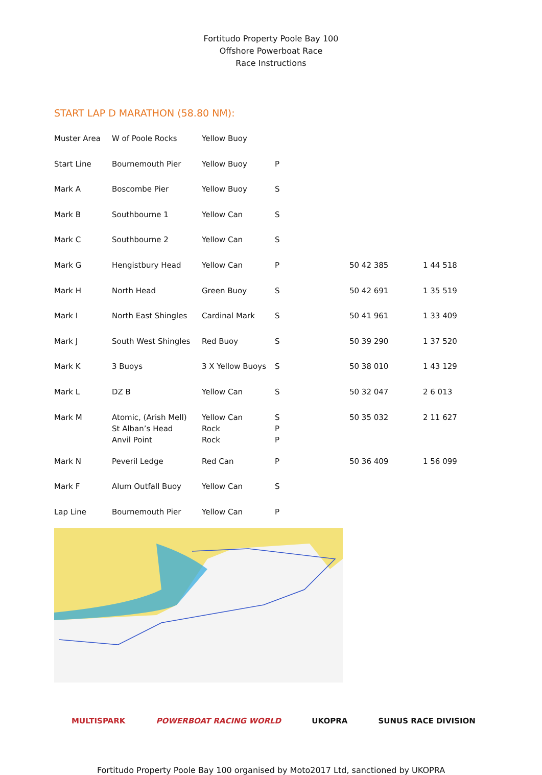Fortitudo Property Poole Bay 100
Offshore Powerboat Race
Race Instructions
START LAP D MARATHON (58.80 NM):
| Muster Area | W of Poole Rocks | Yellow Buoy | | | |
| Start Line | Bournemouth Pier | Yellow Buoy | P | | |
| Mark A | Boscombe Pier | Yellow Buoy | S | | |
| Mark B | Southbourne 1 | Yellow Can | S | | |
| Mark C | Southbourne 2 | Yellow Can | S | | |
| Mark G | Hengistbury Head | Yellow Can | P | 50 42 385 | 1 44 518 |
| Mark H | North Head | Green Buoy | S | 50 42 691 | 1 35 519 |
| Mark I | North East Shingles | Cardinal Mark | S | 50 41 961 | 1 33 409 |
| Mark J | South West Shingles | Red Buoy | S | 50 39 290 | 1 37 520 |
| Mark K | 3 Buoys | 3 X Yellow Buoys | S | 50 38 010 | 1 43 129 |
| Mark L | DZ B | Yellow Can | S | 50 32 047 | 2 6 013 |
| Mark M | Atomic, (Arish Mell) St Alban’s Head Anvil Point | Yellow Can Rock Rock | S P P | 50 35 032 | 2 11 627 |
| Mark N | Peveril Ledge | Red Can | P | 50 36 409 | 1 56 099 |
| Mark F | Alum Outfall Buoy | Yellow Can | S | | |
| Lap Line | Bournemouth Pier | Yellow Can | P | | |
MULTISPARK POWERBOAT RACING WORLD UKOPRA SUNUS RACE DIVISION
Fortitudo Property Poole Bay 100 organised by Moto2017 Ltd, sanctioned by UKOPRA